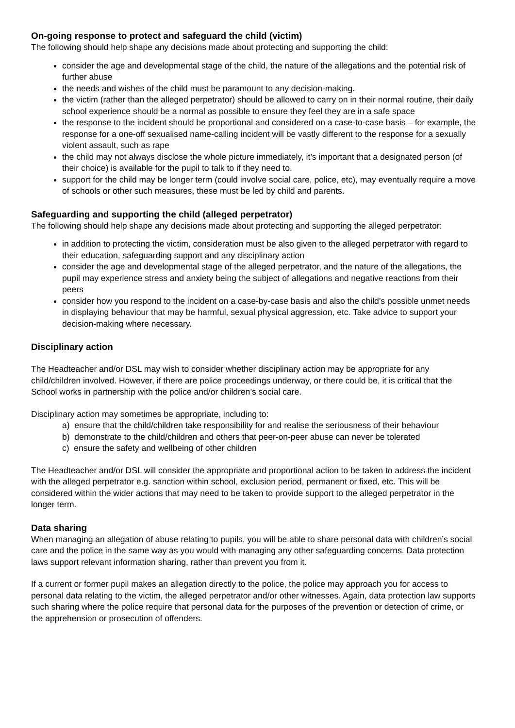On-going response to protect and safeguard the child (victim)
The following should help shape any decisions made about protecting and supporting the child:
consider the age and developmental stage of the child, the nature of the allegations and the potential risk of further abuse
the needs and wishes of the child must be paramount to any decision-making.
the victim (rather than the alleged perpetrator) should be allowed to carry on in their normal routine, their daily school experience should be a normal as possible to ensure they feel they are in a safe space
the response to the incident should be proportional and considered on a case-to-case basis – for example, the response for a one-off sexualised name-calling incident will be vastly different to the response for a sexually violent assault, such as rape
the child may not always disclose the whole picture immediately, it’s important that a designated person (of their choice) is available for the pupil to talk to if they need to.
support for the child may be longer term (could involve social care, police, etc), may eventually require a move of schools or other such measures, these must be led by child and parents.
Safeguarding and supporting the child (alleged perpetrator)
The following should help shape any decisions made about protecting and supporting the alleged perpetrator:
in addition to protecting the victim, consideration must be also given to the alleged perpetrator with regard to their education, safeguarding support and any disciplinary action
consider the age and developmental stage of the alleged perpetrator, and the nature of the allegations, the pupil may experience stress and anxiety being the subject of allegations and negative reactions from their peers
consider how you respond to the incident on a case-by-case basis and also the child’s possible unmet needs in displaying behaviour that may be harmful, sexual physical aggression, etc. Take advice to support your decision-making where necessary.
Disciplinary action
The Headteacher and/or DSL may wish to consider whether disciplinary action may be appropriate for any child/children involved. However, if there are police proceedings underway, or there could be, it is critical that the School works in partnership with the police and/or children’s social care.
Disciplinary action may sometimes be appropriate, including to:
a) ensure that the child/children take responsibility for and realise the seriousness of their behaviour
b) demonstrate to the child/children and others that peer-on-peer abuse can never be tolerated
c) ensure the safety and wellbeing of other children
The Headteacher and/or DSL will consider the appropriate and proportional action to be taken to address the incident with the alleged perpetrator e.g. sanction within school, exclusion period, permanent or fixed, etc. This will be considered within the wider actions that may need to be taken to provide support to the alleged perpetrator in the longer term.
Data sharing
When managing an allegation of abuse relating to pupils, you will be able to share personal data with children’s social care and the police in the same way as you would with managing any other safeguarding concerns. Data protection laws support relevant information sharing, rather than prevent you from it.
If a current or former pupil makes an allegation directly to the police, the police may approach you for access to personal data relating to the victim, the alleged perpetrator and/or other witnesses. Again, data protection law supports such sharing where the police require that personal data for the purposes of the prevention or detection of crime, or the apprehension or prosecution of offenders.